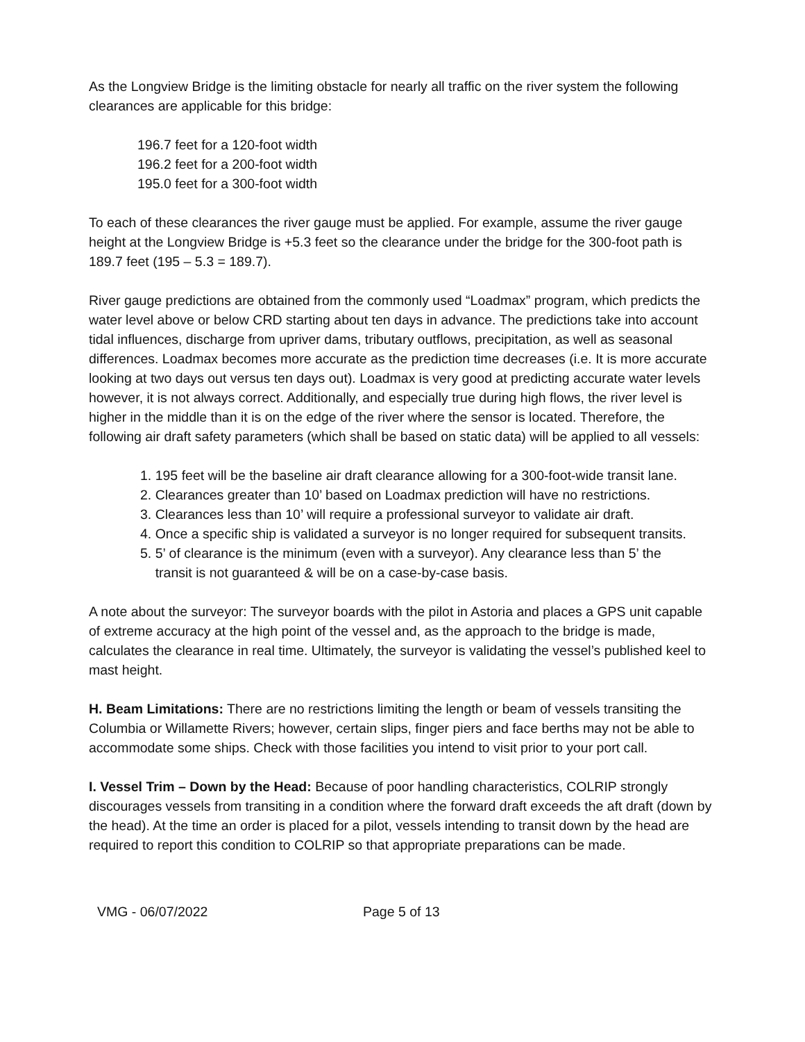As the Longview Bridge is the limiting obstacle for nearly all traffic on the river system the following clearances are applicable for this bridge:
196.7 feet for a 120-foot width
196.2 feet for a 200-foot width
195.0 feet for a 300-foot width
To each of these clearances the river gauge must be applied. For example, assume the river gauge height at the Longview Bridge is +5.3 feet so the clearance under the bridge for the 300-foot path is 189.7 feet (195 – 5.3 = 189.7).
River gauge predictions are obtained from the commonly used “Loadmax” program, which predicts the water level above or below CRD starting about ten days in advance. The predictions take into account tidal influences, discharge from upriver dams, tributary outflows, precipitation, as well as seasonal differences. Loadmax becomes more accurate as the prediction time decreases (i.e. It is more accurate looking at two days out versus ten days out). Loadmax is very good at predicting accurate water levels however, it is not always correct. Additionally, and especially true during high flows, the river level is higher in the middle than it is on the edge of the river where the sensor is located. Therefore, the following air draft safety parameters (which shall be based on static data) will be applied to all vessels:
1. 195 feet will be the baseline air draft clearance allowing for a 300-foot-wide transit lane.
2. Clearances greater than 10’ based on Loadmax prediction will have no restrictions.
3. Clearances less than 10’ will require a professional surveyor to validate air draft.
4. Once a specific ship is validated a surveyor is no longer required for subsequent transits.
5. 5’ of clearance is the minimum (even with a surveyor). Any clearance less than 5’ the
transit is not guaranteed & will be on a case-by-case basis.
A note about the surveyor: The surveyor boards with the pilot in Astoria and places a GPS unit capable of extreme accuracy at the high point of the vessel and, as the approach to the bridge is made, calculates the clearance in real time. Ultimately, the surveyor is validating the vessel’s published keel to mast height.
H. Beam Limitations: There are no restrictions limiting the length or beam of vessels transiting the Columbia or Willamette Rivers; however, certain slips, finger piers and face berths may not be able to accommodate some ships. Check with those facilities you intend to visit prior to your port call.
I. Vessel Trim – Down by the Head: Because of poor handling characteristics, COLRIP strongly discourages vessels from transiting in a condition where the forward draft exceeds the aft draft (down by the head). At the time an order is placed for a pilot, vessels intending to transit down by the head are required to report this condition to COLRIP so that appropriate preparations can be made.
VMG - 06/07/2022 Page 5 of 13